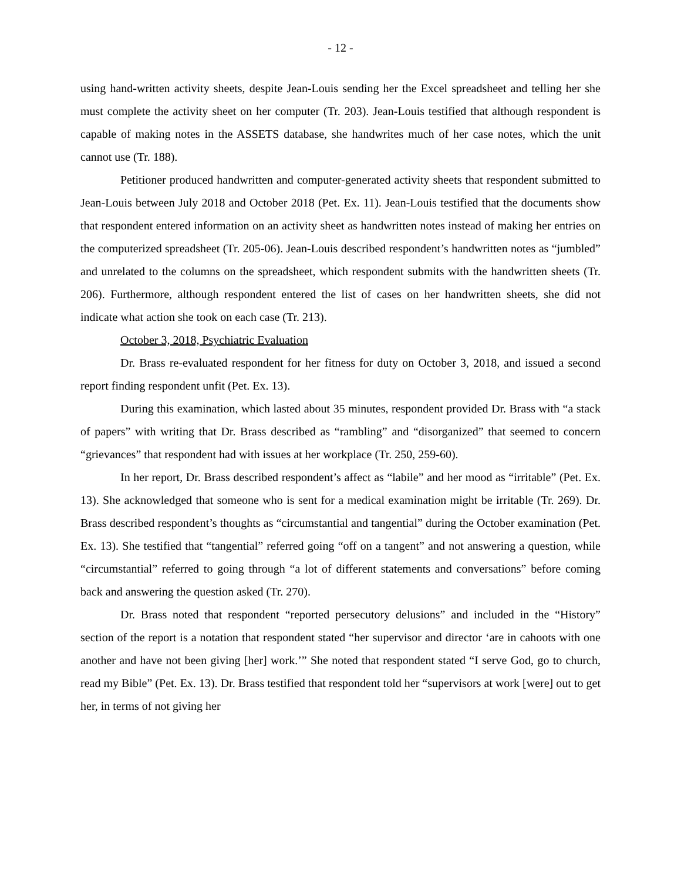- 12 -
using hand-written activity sheets, despite Jean-Louis sending her the Excel spreadsheet and telling her she must complete the activity sheet on her computer (Tr. 203). Jean-Louis testified that although respondent is capable of making notes in the ASSETS database, she handwrites much of her case notes, which the unit cannot use (Tr. 188).
Petitioner produced handwritten and computer-generated activity sheets that respondent submitted to Jean-Louis between July 2018 and October 2018 (Pet. Ex. 11). Jean-Louis testified that the documents show that respondent entered information on an activity sheet as handwritten notes instead of making her entries on the computerized spreadsheet (Tr. 205-06). Jean-Louis described respondent’s handwritten notes as “jumbled” and unrelated to the columns on the spreadsheet, which respondent submits with the handwritten sheets (Tr. 206). Furthermore, although respondent entered the list of cases on her handwritten sheets, she did not indicate what action she took on each case (Tr. 213).
October 3, 2018, Psychiatric Evaluation
Dr. Brass re-evaluated respondent for her fitness for duty on October 3, 2018, and issued a second report finding respondent unfit (Pet. Ex. 13).
During this examination, which lasted about 35 minutes, respondent provided Dr. Brass with “a stack of papers” with writing that Dr. Brass described as “rambling” and “disorganized” that seemed to concern “grievances” that respondent had with issues at her workplace (Tr. 250, 259-60).
In her report, Dr. Brass described respondent’s affect as “labile” and her mood as “irritable” (Pet. Ex. 13). She acknowledged that someone who is sent for a medical examination might be irritable (Tr. 269). Dr. Brass described respondent’s thoughts as “circumstantial and tangential” during the October examination (Pet. Ex. 13). She testified that “tangential” referred going “off on a tangent” and not answering a question, while “circumstantial” referred to going through “a lot of different statements and conversations” before coming back and answering the question asked (Tr. 270).
Dr. Brass noted that respondent “reported persecutory delusions” and included in the “History” section of the report is a notation that respondent stated “her supervisor and director ‘are in cahoots with one another and have not been giving [her] work.’” She noted that respondent stated “I serve God, go to church, read my Bible” (Pet. Ex. 13). Dr. Brass testified that respondent told her “supervisors at work [were] out to get her, in terms of not giving her